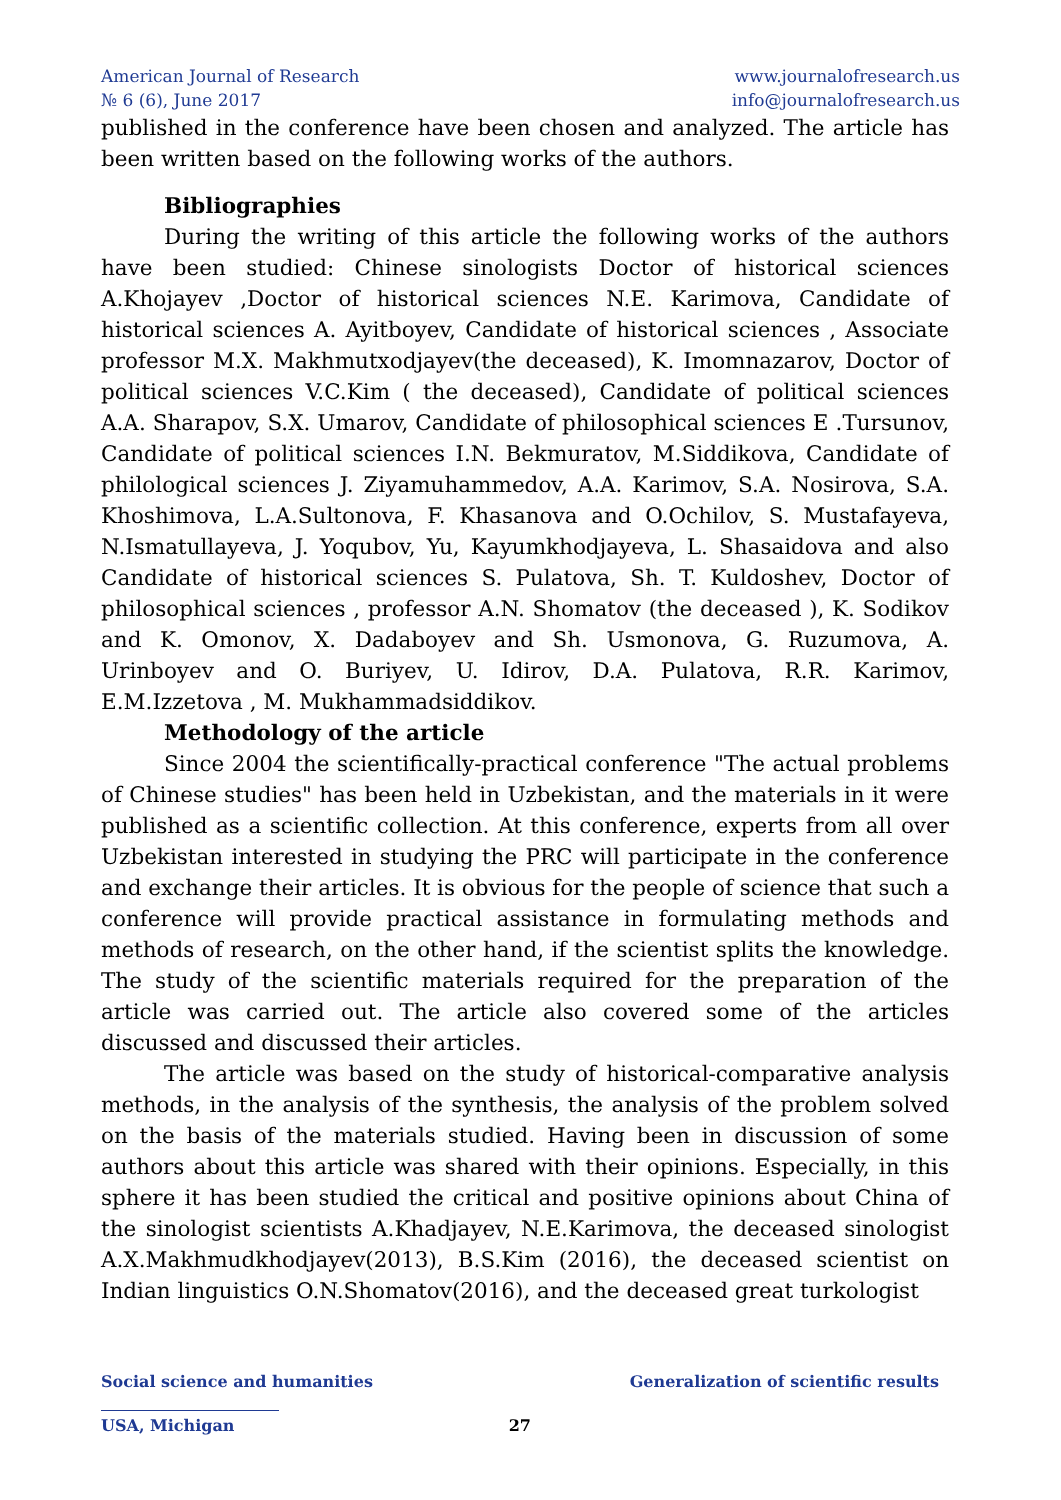American Journal of Research
№ 6 (6), June 2017
www.journalofresearch.us
info@journalofresearch.us
published in the conference have been chosen and analyzed. The article has been written based on the following works of the authors.
Bibliographies
During the writing of this article the following works of the authors have been studied: Chinese sinologists Doctor of historical sciences A.Khojayev ,Doctor of historical sciences N.E. Karimova, Candidate of historical sciences A. Ayitboyev, Candidate of historical sciences , Associate professor M.X. Makhmutxodjayev(the deceased), K. Imomnazarov, Doctor of political sciences V.C.Kim ( the deceased), Candidate of political sciences A.A. Sharapov, S.X. Umarov, Candidate of philosophical sciences E .Tursunov, Candidate of political sciences I.N. Bekmuratov, M.Siddikova, Candidate of philological sciences J. Ziyamuhammedov, A.A. Karimov, S.A. Nosirova, S.A. Khoshimova, L.A.Sultonova, F. Khasanova and O.Ochilov, S. Mustafayeva, N.Ismatullayeva, J. Yoqubov, Yu, Kayumkhodjayeva, L. Shasaidova and also Candidate of historical sciences S. Pulatova, Sh. T. Kuldoshev, Doctor of philosophical sciences , professor A.N. Shomatov (the deceased ), K. Sodikov and K. Omonov, X. Dadaboyev and Sh. Usmonova, G. Ruzumova, A. Urinboyev and O. Buriyev, U. Idirov, D.A. Pulatova, R.R. Karimov, E.M.Izzetova , M. Mukhammadsiddikov.
Methodology of the article
Since 2004 the scientifically-practical conference "The actual problems of Chinese studies" has been held in Uzbekistan, and the materials in it were published as a scientific collection. At this conference, experts from all over Uzbekistan interested in studying the PRC will participate in the conference and exchange their articles. It is obvious for the people of science that such a conference will provide practical assistance in formulating methods and methods of research, on the other hand, if the scientist splits the knowledge. The study of the scientific materials required for the preparation of the article was carried out. The article also covered some of the articles discussed and discussed their articles.
The article was based on the study of historical-comparative analysis methods, in the analysis of the synthesis, the analysis of the problem solved on the basis of the materials studied. Having been in discussion of some authors about this article was shared with their opinions. Especially, in this sphere it has been studied the critical and positive opinions about China of the sinologist scientists A.Khadjayev, N.E.Karimova, the deceased sinologist A.X.Makhmudkhodjayev(2013), B.S.Kim (2016), the deceased scientist on Indian linguistics O.N.Shomatov(2016), and the deceased great turkologist
Social science and humanities Generalization of scientific results
USA, Michigan 27